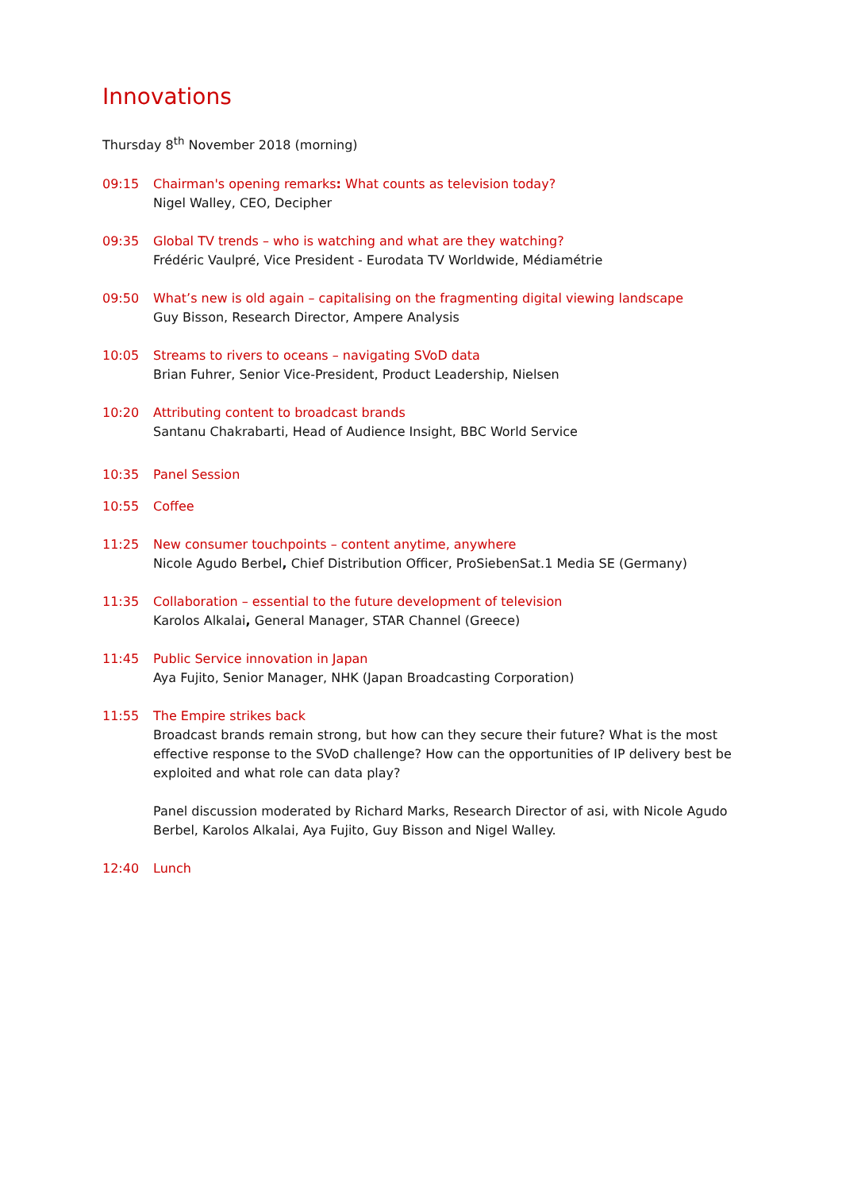Innovations
Thursday 8<sup>th</sup> November 2018 (morning)
09:15 Chairman's opening remarks: What counts as television today?
Nigel Walley, CEO, Decipher
09:35 Global TV trends – who is watching and what are they watching?
Frédéric Vaulpré, Vice President - Eurodata TV Worldwide, Médiamétrie
09:50 What’s new is old again – capitalising on the fragmenting digital viewing landscape
Guy Bisson, Research Director, Ampere Analysis
10:05 Streams to rivers to oceans – navigating SVoD data
Brian Fuhrer, Senior Vice-President, Product Leadership, Nielsen
10:20 Attributing content to broadcast brands
Santanu Chakrabarti, Head of Audience Insight, BBC World Service
10:35 Panel Session
10:55 Coffee
11:25 New consumer touchpoints – content anytime, anywhere
Nicole Agudo Berbel, Chief Distribution Officer, ProSiebenSat.1 Media SE (Germany)
11:35 Collaboration – essential to the future development of television
Karolos Alkalai, General Manager, STAR Channel (Greece)
11:45 Public Service innovation in Japan
Aya Fujito, Senior Manager, NHK (Japan Broadcasting Corporation)
11:55 The Empire strikes back
Broadcast brands remain strong, but how can they secure their future? What is the most effective response to the SVoD challenge? How can the opportunities of IP delivery best be exploited and what role can data play?
Panel discussion moderated by Richard Marks, Research Director of asi, with Nicole Agudo Berbel, Karolos Alkalai, Aya Fujito, Guy Bisson and Nigel Walley.
12:40 Lunch